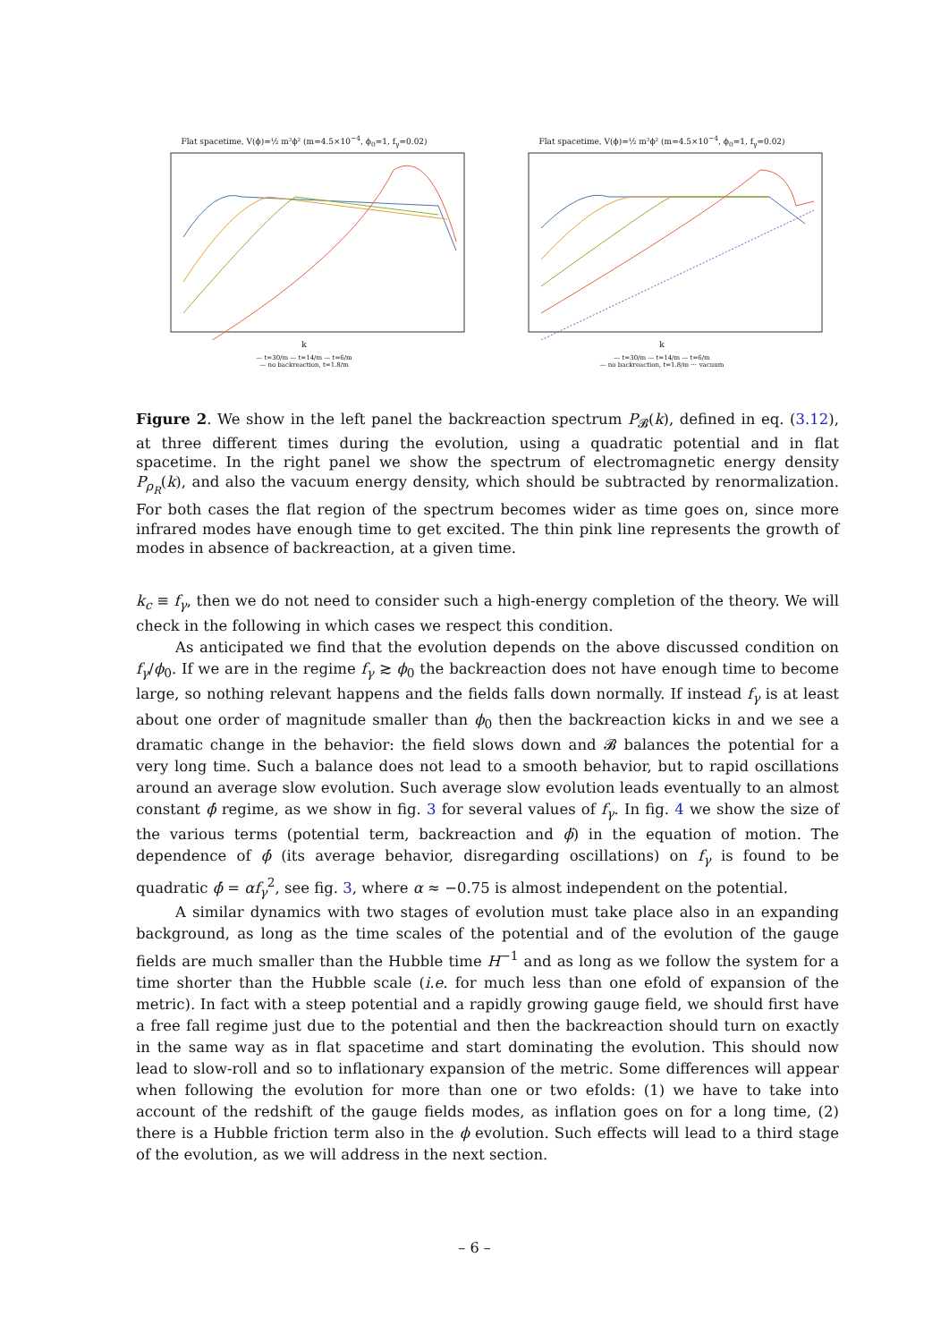Flat spacetime, V(ϕ)=½ m²ϕ² (m=4.5×10<sup>−4</sup>, ϕ<sub>0</sub>=1, f<sub>γ</sub>=0.02)
k
— t=30/m — t=14/m — t=6/m
— no backreaction, t=1.8/m
Flat spacetime, V(ϕ)=½ m²ϕ² (m=4.5×10<sup>−4</sup>, ϕ<sub>0</sub>=1, f<sub>γ</sub>=0.02)
k
— t=30/m — t=14/m — t=6/m
— no backreaction, t=1.8/m ⋯ vacuum
Figure 2. We show in the left panel the backreaction spectrum P<sub>𝓑</sub>(k), defined in eq. (3.12), at three different times during the evolution, using a quadratic potential and in flat spacetime. In the right panel we show the spectrum of electromagnetic energy density P<sub>ρ<sub>R</sub></sub>(k), and also the vacuum energy density, which should be subtracted by renormalization. For both cases the flat region of the spectrum becomes wider as time goes on, since more infrared modes have enough time to get excited. The thin pink line represents the growth of modes in absence of backreaction, at a given time.
k<sub>c</sub> ≡ f<sub>γ</sub>, then we do not need to consider such a high-energy completion of the theory. We will check in the following in which cases we respect this condition.
As anticipated we find that the evolution depends on the above discussed condition on f<sub>γ</sub>/ϕ<sub>0</sub>. If we are in the regime f<sub>γ</sub> ≳ ϕ<sub>0</sub> the backreaction does not have enough time to become large, so nothing relevant happens and the fields falls down normally. If instead f<sub>γ</sub> is at least about one order of magnitude smaller than ϕ<sub>0</sub> then the backreaction kicks in and we see a dramatic change in the behavior: the field slows down and 𝓑 balances the potential for a very long time. Such a balance does not lead to a smooth behavior, but to rapid oscillations around an average slow evolution. Such average slow evolution leads eventually to an almost constant ϕ̇ regime, as we show in fig. 3 for several values of f<sub>γ</sub>. In fig. 4 we show the size of the various terms (potential term, backreaction and ϕ̈) in the equation of motion. The dependence of ϕ̇ (its average behavior, disregarding oscillations) on f<sub>γ</sub> is found to be quadratic ϕ̇ = αf<sub>γ</sub><sup>2</sup>, see fig. 3, where α ≈ −0.75 is almost independent on the potential.
A similar dynamics with two stages of evolution must take place also in an expanding background, as long as the time scales of the potential and of the evolution of the gauge fields are much smaller than the Hubble time H<sup>−1</sup> and as long as we follow the system for a time shorter than the Hubble scale (i.e. for much less than one efold of expansion of the metric). In fact with a steep potential and a rapidly growing gauge field, we should first have a free fall regime just due to the potential and then the backreaction should turn on exactly in the same way as in flat spacetime and start dominating the evolution. This should now lead to slow-roll and so to inflationary expansion of the metric. Some differences will appear when following the evolution for more than one or two efolds: (1) we have to take into account of the redshift of the gauge fields modes, as inflation goes on for a long time, (2) there is a Hubble friction term also in the ϕ evolution. Such effects will lead to a third stage of the evolution, as we will address in the next section.
– 6 –